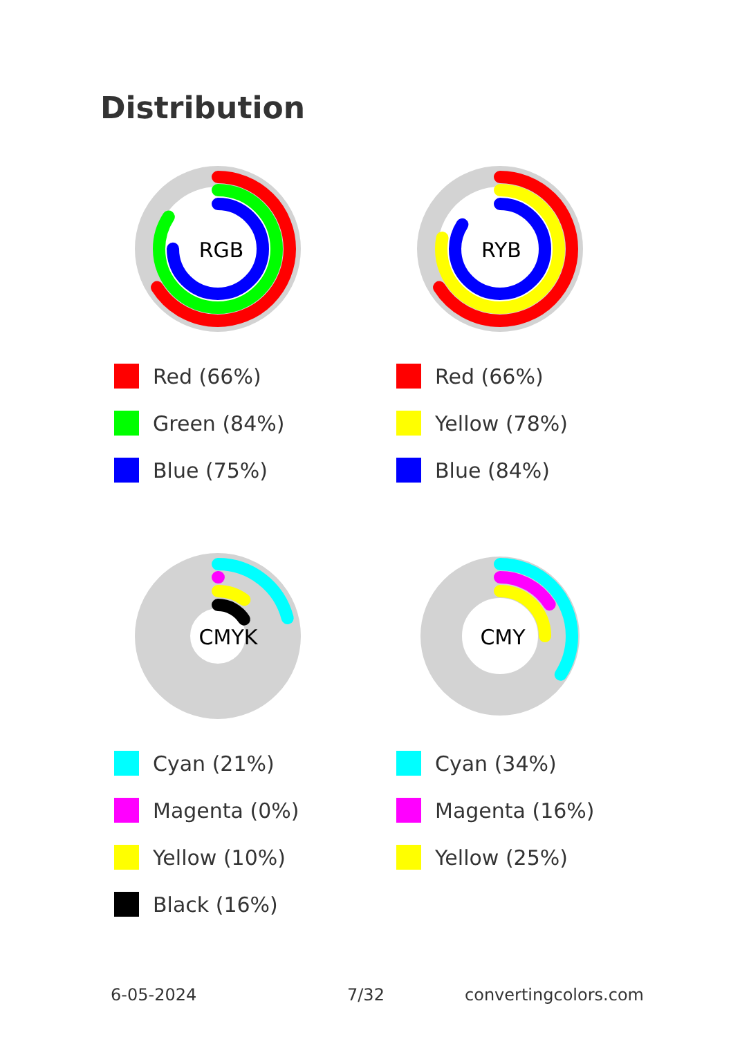Distribution
RGB
Red (66%)
Green (84%)
Blue (75%)
RYB
Red (66%)
Yellow (78%)
Blue (84%)
CMYK
Cyan (21%)
Magenta (0%)
Yellow (10%)
Black (16%)
CMY
Cyan (34%)
Magenta (16%)
Yellow (25%)
6-05-2024 7/32 convertingcolors.com